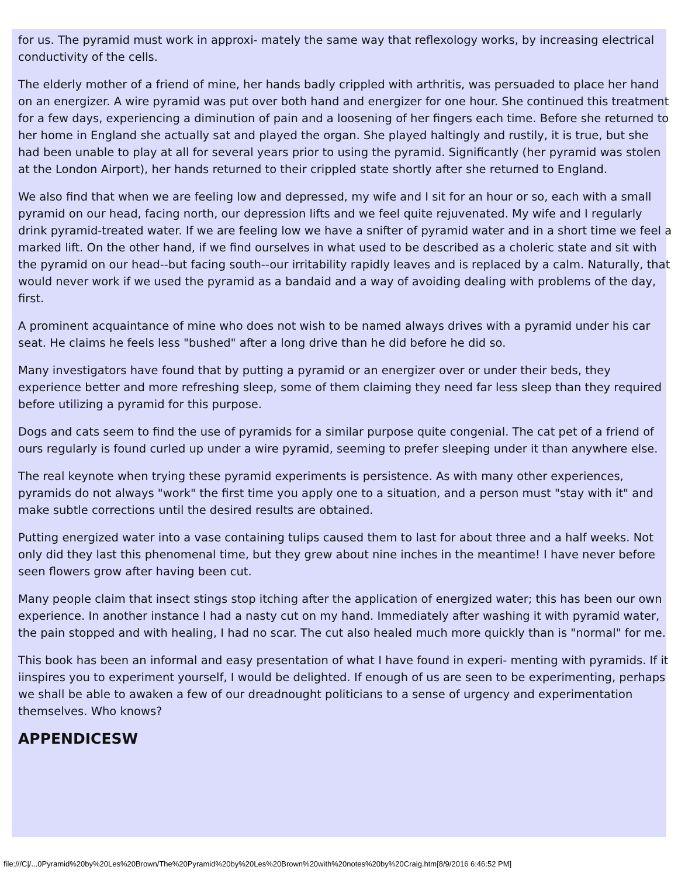for us. The pyramid must work in approxi- mately the same way that reflexology works, by increasing electrical conductivity of the cells.
The elderly mother of a friend of mine, her hands badly crippled with arthritis, was persuaded to place her hand on an energizer. A wire pyramid was put over both hand and energizer for one hour. She continued this treatment for a few days, experiencing a diminution of pain and a loosening of her fingers each time. Before she returned to her home in England she actually sat and played the organ. She played haltingly and rustily, it is true, but she had been unable to play at all for several years prior to using the pyramid. Significantly (her pyramid was stolen at the London Airport), her hands returned to their crippled state shortly after she returned to England.
We also find that when we are feeling low and depressed, my wife and I sit for an hour or so, each with a small pyramid on our head, facing north, our depression lifts and we feel quite rejuvenated. My wife and I regularly drink pyramid-treated water. If we are feeling low we have a snifter of pyramid water and in a short time we feel a marked lift. On the other hand, if we find ourselves in what used to be described as a choleric state and sit with the pyramid on our head--but facing south--our irritability rapidly leaves and is replaced by a calm. Naturally, that would never work if we used the pyramid as a bandaid and a way of avoiding dealing with problems of the day, first.
A prominent acquaintance of mine who does not wish to be named always drives with a pyramid under his car seat. He claims he feels less "bushed" after a long drive than he did before he did so.
Many investigators have found that by putting a pyramid or an energizer over or under their beds, they experience better and more refreshing sleep, some of them claiming they need far less sleep than they required before utilizing a pyramid for this purpose.
Dogs and cats seem to find the use of pyramids for a similar purpose quite congenial. The cat pet of a friend of ours regularly is found curled up under a wire pyramid, seeming to prefer sleeping under it than anywhere else.
The real keynote when trying these pyramid experiments is persistence. As with many other experiences, pyramids do not always "work" the first time you apply one to a situation, and a person must "stay with it" and make subtle corrections until the desired results are obtained.
Putting energized water into a vase containing tulips caused them to last for about three and a half weeks. Not only did they last this phenomenal time, but they grew about nine inches in the meantime! I have never before seen flowers grow after having been cut.
Many people claim that insect stings stop itching after the application of energized water; this has been our own experience. In another instance I had a nasty cut on my hand. Immediately after washing it with pyramid water, the pain stopped and with healing, I had no scar. The cut also healed much more quickly than is "normal" for me.
This book has been an informal and easy presentation of what I have found in experi- menting with pyramids. If it iinspires you to experiment yourself, I would be delighted. If enough of us are seen to be experimenting, perhaps we shall be able to awaken a few of our dreadnought politicians to a sense of urgency and experimentation themselves. Who knows?
APPENDICESW
file:///C|/...0Pyramid%20by%20Les%20Brown/The%20Pyramid%20by%20Les%20Brown%20with%20notes%20by%20Craig.htm[8/9/2016 6:46:52 PM]